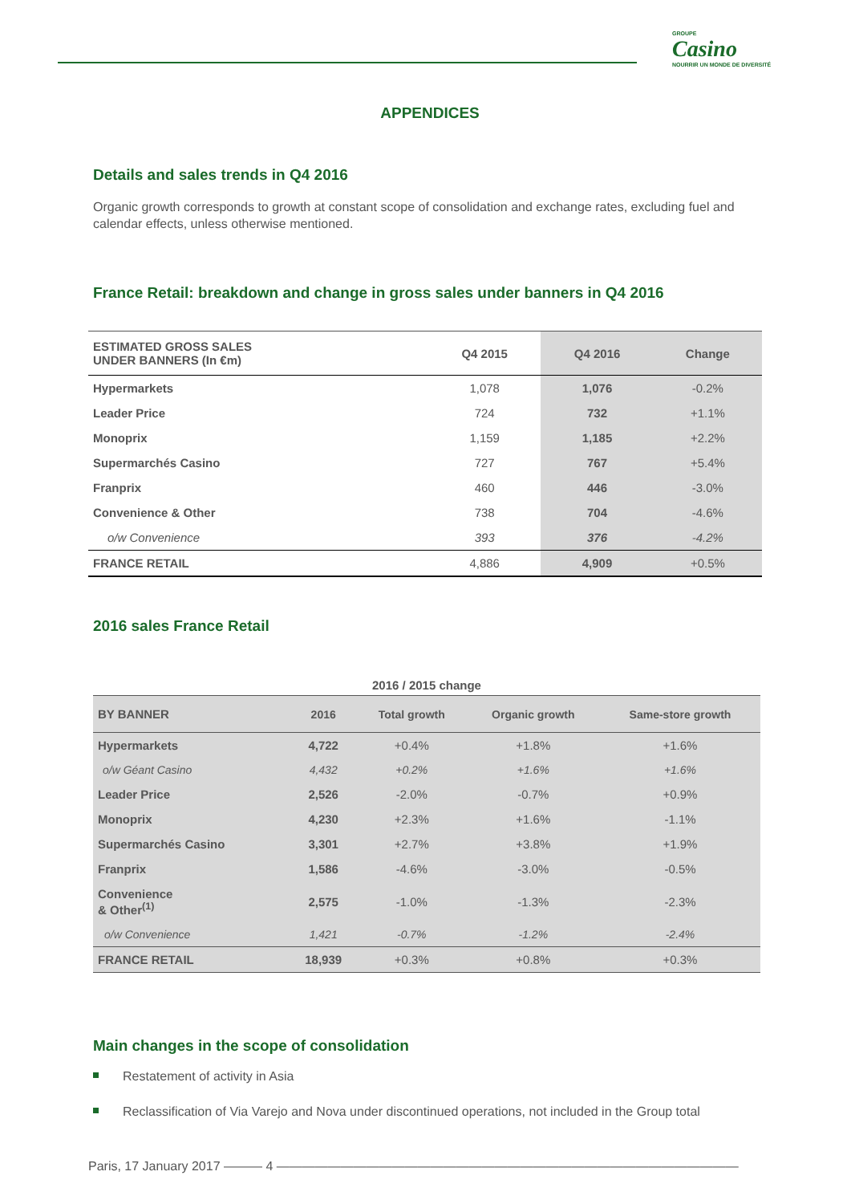GROUPE
Casino
NOURRIR UN MONDE DE DIVERSITÉ
APPENDICES
Details and sales trends in Q4 2016
Organic growth corresponds to growth at constant scope of consolidation and exchange rates, excluding fuel and calendar effects, unless otherwise mentioned.
France Retail: breakdown and change in gross sales under banners in Q4 2016
| ESTIMATED GROSS SALES UNDER BANNERS (In €m) | Q4 2015 | Q4 2016 | Change |
| --- | --- | --- | --- |
| Hypermarkets | 1,078 | 1,076 | -0.2% |
| Leader Price | 724 | 732 | +1.1% |
| Monoprix | 1,159 | 1,185 | +2.2% |
| Supermarchés Casino | 727 | 767 | +5.4% |
| Franprix | 460 | 446 | -3.0% |
| Convenience & Other | 738 | 704 | -4.6% |
| o/w Convenience | 393 | 376 | -4.2% |
| FRANCE RETAIL | 4,886 | 4,909 | +0.5% |
2016 sales France Retail
| 2016 / 2015 change | | | | |
| BY BANNER | 2016 | Total growth | Organic growth | Same-store growth |
| Hypermarkets | 4,722 | +0.4% | +1.8% | +1.6% |
| o/w Géant Casino | 4,432 | +0.2% | +1.6% | +1.6% |
| Leader Price | 2,526 | -2.0% | -0.7% | +0.9% |
| Monoprix | 4,230 | +2.3% | +1.6% | -1.1% |
| Supermarchés Casino | 3,301 | +2.7% | +3.8% | +1.9% |
| Franprix | 1,586 | -4.6% | -3.0% | -0.5% |
| Convenience & Other<sup>(1)</sup> | 2,575 | -1.0% | -1.3% | -2.3% |
| o/w Convenience | 1,421 | -0.7% | -1.2% | -2.4% |
| FRANCE RETAIL | 18,939 | +0.3% | +0.8% | +0.3% |
Main changes in the scope of consolidation
Restatement of activity in Asia
Reclassification of Via Varejo and Nova under discontinued operations, not included in the Group total
Paris, 17 January 2017 ——— 4 ————————————————————————————————————